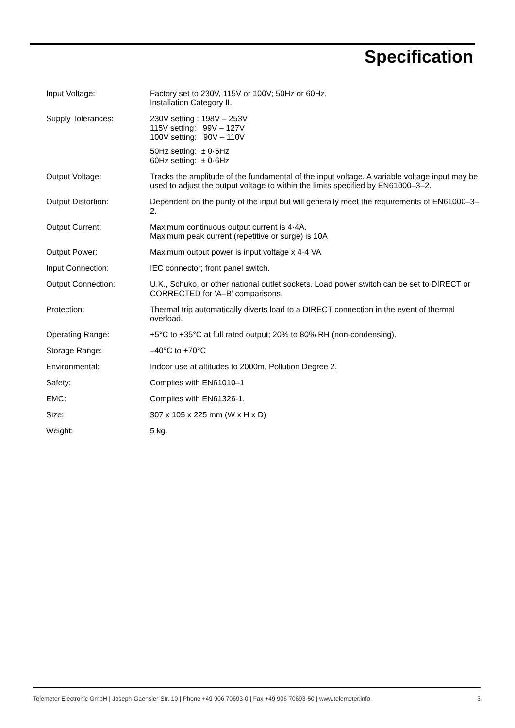Specification
| Input Voltage: | Factory set to 230V, 115V or 100V; 50Hz or 60Hz. Installation Category II. |
| Supply Tolerances: | 230V setting : 198V – 253V 115V setting: 99V – 127V 100V setting: 90V – 110V 50Hz setting: ± 0·5Hz 60Hz setting: ± 0·6Hz |
| Output Voltage: | Tracks the amplitude of the fundamental of the input voltage. A variable voltage input may be used to adjust the output voltage to within the limits specified by EN61000–3–2. |
| Output Distortion: | Dependent on the purity of the input but will generally meet the requirements of EN61000–3–2. |
| Output Current: | Maximum continuous output current is 4·4A. Maximum peak current (repetitive or surge) is 10A |
| Output Power: | Maximum output power is input voltage x 4·4 VA |
| Input Connection: | IEC connector; front panel switch. |
| Output Connection: | U.K., Schuko, or other national outlet sockets. Load power switch can be set to DIRECT or CORRECTED for ‘A–B’ comparisons. |
| Protection: | Thermal trip automatically diverts load to a DIRECT connection in the event of thermal overload. |
| Operating Range: | +5°C to +35°C at full rated output; 20% to 80% RH (non-condensing). |
| Storage Range: | –40°C to +70°C |
| Environmental: | Indoor use at altitudes to 2000m, Pollution Degree 2. |
| Safety: | Complies with EN61010–1 |
| EMC: | Complies with EN61326-1. |
| Size: | 307 x 105 x 225 mm (W x H x D) |
| Weight: | 5 kg. |
Telemeter Electronic GmbH | Joseph-Gaensler-Str. 10 | Phone +49 906 70693-0 | Fax +49 906 70693-50 | www.telemeter.info 3